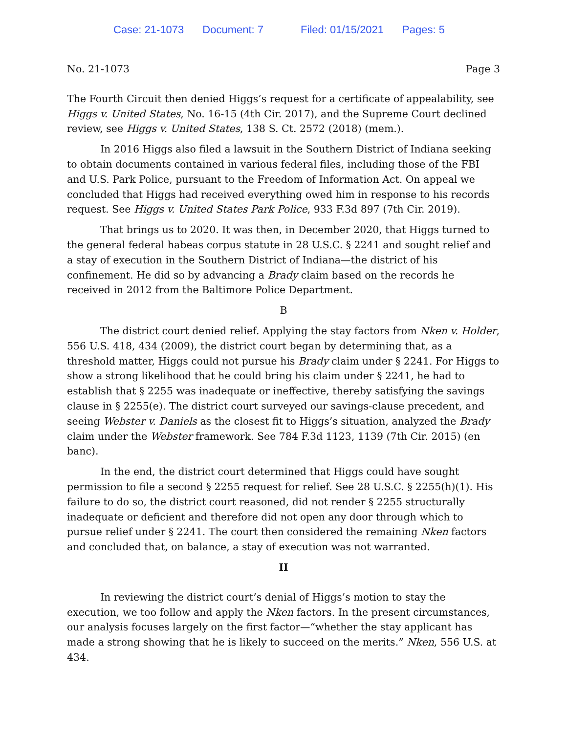Case: 21-1073 Document: 7 Filed: 01/15/2021 Pages: 5
No. 21-1073 Page 3
The Fourth Circuit then denied Higgs’s request for a certificate of appealability, see Higgs v. United States, No. 16-15 (4th Cir. 2017), and the Supreme Court declined review, see Higgs v. United States, 138 S. Ct. 2572 (2018) (mem.).
In 2016 Higgs also filed a lawsuit in the Southern District of Indiana seeking to obtain documents contained in various federal files, including those of the FBI and U.S. Park Police, pursuant to the Freedom of Information Act. On appeal we concluded that Higgs had received everything owed him in response to his records request. See Higgs v. United States Park Police, 933 F.3d 897 (7th Cir. 2019).
That brings us to 2020. It was then, in December 2020, that Higgs turned to the general federal habeas corpus statute in 28 U.S.C. § 2241 and sought relief and a stay of execution in the Southern District of Indiana—the district of his confinement. He did so by advancing a Brady claim based on the records he received in 2012 from the Baltimore Police Department.
B
The district court denied relief. Applying the stay factors from Nken v. Holder, 556 U.S. 418, 434 (2009), the district court began by determining that, as a threshold matter, Higgs could not pursue his Brady claim under § 2241. For Higgs to show a strong likelihood that he could bring his claim under § 2241, he had to establish that § 2255 was inadequate or ineffective, thereby satisfying the savings clause in § 2255(e). The district court surveyed our savings-clause precedent, and seeing Webster v. Daniels as the closest fit to Higgs’s situation, analyzed the Brady claim under the Webster framework. See 784 F.3d 1123, 1139 (7th Cir. 2015) (en banc).
In the end, the district court determined that Higgs could have sought permission to file a second § 2255 request for relief. See 28 U.S.C. § 2255(h)(1). His failure to do so, the district court reasoned, did not render § 2255 structurally inadequate or deficient and therefore did not open any door through which to pursue relief under § 2241. The court then considered the remaining Nken factors and concluded that, on balance, a stay of execution was not warranted.
II
In reviewing the district court’s denial of Higgs’s motion to stay the execution, we too follow and apply the Nken factors. In the present circumstances, our analysis focuses largely on the first factor—“whether the stay applicant has made a strong showing that he is likely to succeed on the merits.” Nken, 556 U.S. at 434.